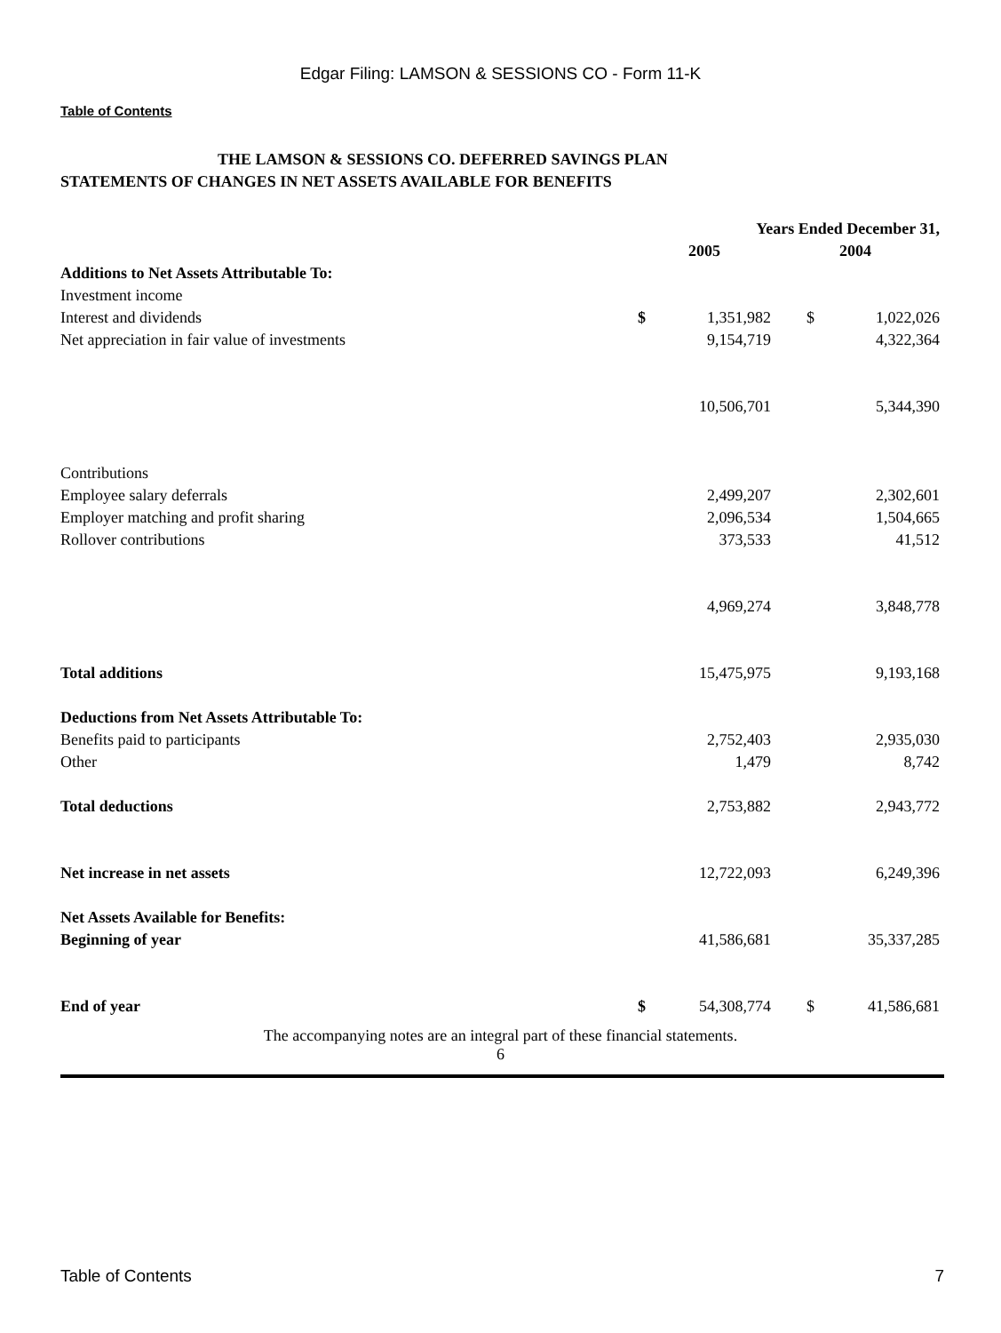Edgar Filing: LAMSON & SESSIONS CO - Form 11-K
Table of Contents
THE LAMSON & SESSIONS CO. DEFERRED SAVINGS PLAN
STATEMENTS OF CHANGES IN NET ASSETS AVAILABLE FOR BENEFITS
| | Years Ended December 31, | | | |
| | 2005 | | 2004 | |
| Additions to Net Assets Attributable To: | | | | |
| Investment income | | | | |
| Interest and dividends | $ | 1,351,982 | $ | 1,022,026 |
| Net appreciation in fair value of investments | | 9,154,719 | | 4,322,364 |
| | | 10,506,701 | | 5,344,390 |
| Contributions | | | | |
| Employee salary deferrals | | 2,499,207 | | 2,302,601 |
| Employer matching and profit sharing | | 2,096,534 | | 1,504,665 |
| Rollover contributions | | 373,533 | | 41,512 |
| | | 4,969,274 | | 3,848,778 |
| Total additions | | 15,475,975 | | 9,193,168 |
| Deductions from Net Assets Attributable To: | | | | |
| Benefits paid to participants | | 2,752,403 | | 2,935,030 |
| Other | | 1,479 | | 8,742 |
| Total deductions | | 2,753,882 | | 2,943,772 |
| Net increase in net assets | | 12,722,093 | | 6,249,396 |
| Net Assets Available for Benefits: | | | | |
| Beginning of year | | 41,586,681 | | 35,337,285 |
| End of year | $ | 54,308,774 | $ | 41,586,681 |
The accompanying notes are an integral part of these financial statements.
6
Table of Contents 7